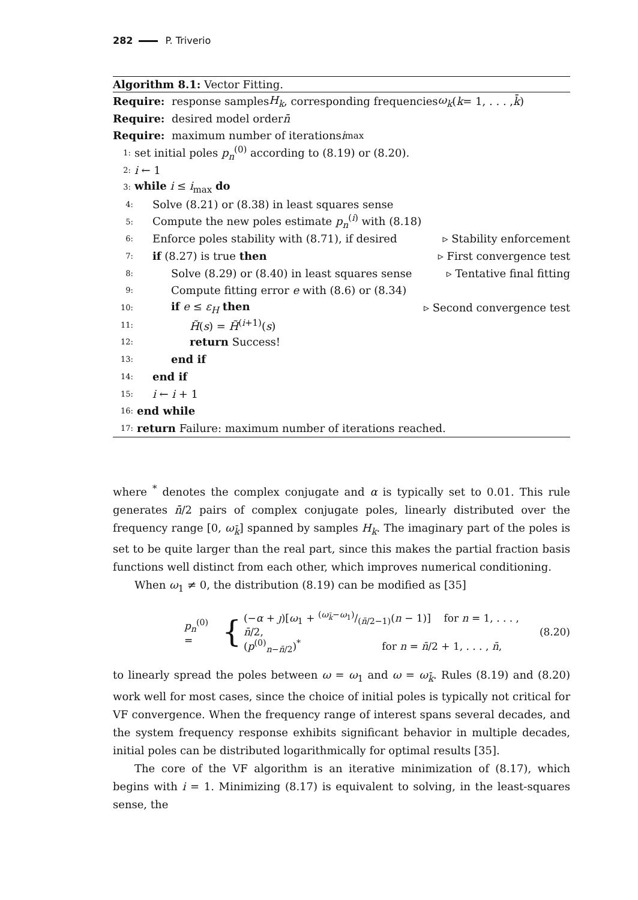282 P. Triverio
Algorithm 8.1: Vector Fitting.
Require: response samples H<sub>k</sub>, corresponding frequencies ω<sub>k</sub> (k = 1, . . . , k̄)
Require: desired model order n̄
Require: maximum number of iterations i<sub>max</sub>
1: set initial poles p<sub>n</sub><sup>(0)</sup> according to (8.19) or (8.20).
2: i ← 1
3: while i ≤ i<sub>max</sub> do
4: Solve (8.21) or (8.38) in least squares sense
5: Compute the new poles estimate p<sub>n</sub><sup>(i)</sup> with (8.18)
6: Enforce poles stability with (8.71), if desired ▹ Stability enforcement
7: if (8.27) is true then ▹ First convergence test
8: Solve (8.29) or (8.40) in least squares sense ▹ Tentative final fitting
9: Compute fitting error e with (8.6) or (8.34)
10: if e ≤ ε<sub>H</sub> then ▹ Second convergence test
11: H̃(s) = H̃<sup>(i+1)</sup>(s)
12: return Success!
13: end if
14: end if
15: i ← i + 1
16: end while
17: return Failure: maximum number of iterations reached.
where <sup>*</sup> denotes the complex conjugate and α is typically set to 0.01. This rule generates n̄/2 pairs of complex conjugate poles, linearly distributed over the frequency range [0, ω<sub>k̄</sub>] spanned by samples H<sub>k</sub>. The imaginary part of the poles is set to be quite larger than the real part, since this makes the partial fraction basis functions well distinct from each other, which improves numerical conditioning.
When ω<sub>1</sub> ≠ 0, the distribution (8.19) can be modified as [35]
p<sub>n</sub><sup>(0)</sup> =
{
(−α + ȷ)[ω<sub>1</sub> + (ω<sub>k̄</sub>−ω<sub>1</sub>)/(n̄/2−1)(n − 1)] for n = 1, . . . , n̄/2,
(p<sup>(0)</sup><sub>n−n̄/2</sub>)<sup>*</sup> for n = n̄/2 + 1, . . . , n̄,
(8.20)
to linearly spread the poles between ω = ω<sub>1</sub> and ω = ω<sub>k̄</sub>. Rules (8.19) and (8.20) work well for most cases, since the choice of initial poles is typically not critical for VF convergence. When the frequency range of interest spans several decades, and the system frequency response exhibits significant behavior in multiple decades, initial poles can be distributed logarithmically for optimal results [35].
The core of the VF algorithm is an iterative minimization of (8.17), which begins with i = 1. Minimizing (8.17) is equivalent to solving, in the least-squares sense, the